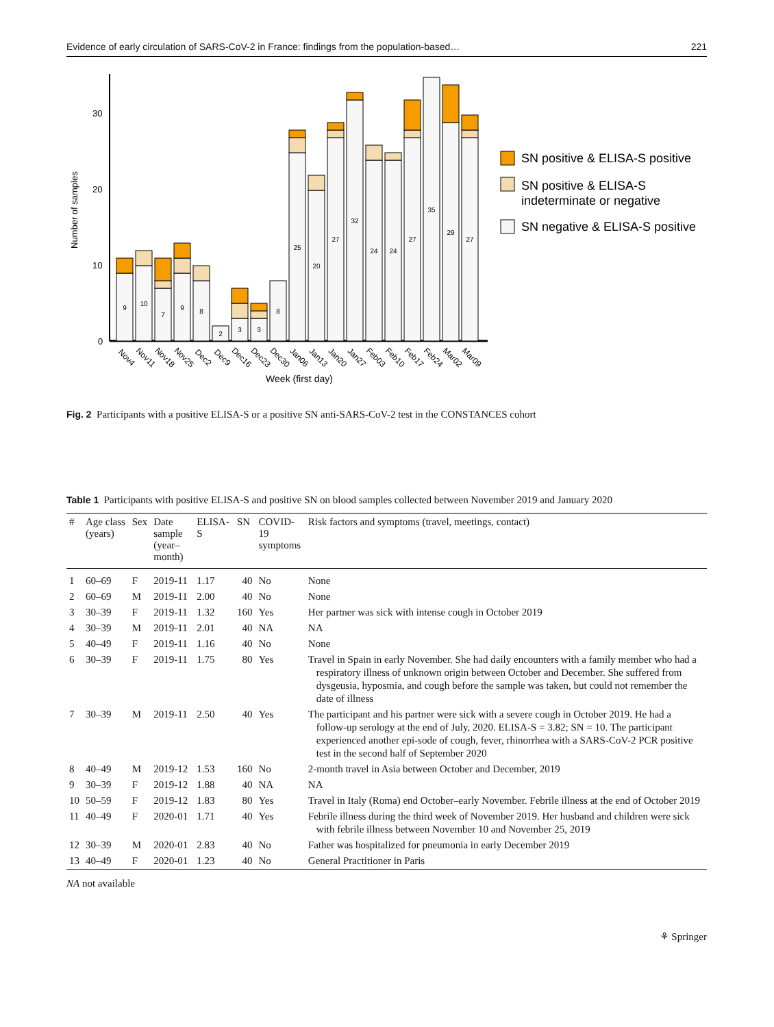Evidence of early circulation of SARS-CoV-2 in France: findings from the population-based… 221
30
20
10
0
Number of samples
9
10
7
9
8
2
3
3
8
25
20
27
32
24
24
27
35
29
27
Nov4
Nov11
Nov18
Nov25
Dec2
Dec9
Dec16
Dec23
Dec30
Jan06
Jan13
Jan20
Jan27
Feb03
Feb10
Feb17
Feb24
Mar02
Mar09
Week (first day)
SN positive & ELISA-S positive
SN positive & ELISA-S
indeterminate or negative
SN negative & ELISA-S positive
Fig. 2 Participants with a positive ELISA-S or a positive SN anti-SARS-CoV-2 test in the CONSTANCES cohort
Table 1 Participants with positive ELISA-S and positive SN on blood samples collected between November 2019 and January 2020
| # | Age class (years) | Sex | Date sample (year–month) | ELISA-S | SN | COVID-19 symptoms | Risk factors and symptoms (travel, meetings, contact) |
| --- | --- | --- | --- | --- | --- | --- | --- |
| 1 | 60–69 | F | 2019-11 | 1.17 | 40 | No | None |
| 2 | 60–69 | M | 2019-11 | 2.00 | 40 | No | None |
| 3 | 30–39 | F | 2019-11 | 1.32 | 160 | Yes | Her partner was sick with intense cough in October 2019 |
| 4 | 30–39 | M | 2019-11 | 2.01 | 40 | NA | NA |
| 5 | 40–49 | F | 2019-11 | 1.16 | 40 | No | None |
| 6 | 30–39 | F | 2019-11 | 1.75 | 80 | Yes | Travel in Spain in early November. She had daily encounters with a family member who had a respiratory illness of unknown origin between October and December. She suffered from dysgeusia, hyposmia, and cough before the sample was taken, but could not remember the date of illness |
| 7 | 30–39 | M | 2019-11 | 2.50 | 40 | Yes | The participant and his partner were sick with a severe cough in October 2019. He had a follow-up serology at the end of July, 2020. ELISA-S = 3.82; SN = 10. The participant experienced another epi-sode of cough, fever, rhinorrhea with a SARS-CoV-2 PCR positive test in the second half of September 2020 |
| 8 | 40–49 | M | 2019-12 | 1.53 | 160 | No | 2-month travel in Asia between October and December, 2019 |
| 9 | 30–39 | F | 2019-12 | 1.88 | 40 | NA | NA |
| 10 | 50–59 | F | 2019-12 | 1.83 | 80 | Yes | Travel in Italy (Roma) end October–early November. Febrile illness at the end of October 2019 |
| 11 | 40–49 | F | 2020-01 | 1.71 | 40 | Yes | Febrile illness during the third week of November 2019. Her husband and children were sick with febrile illness between November 10 and November 25, 2019 |
| 12 | 30–39 | M | 2020-01 | 2.83 | 40 | No | Father was hospitalized for pneumonia in early December 2019 |
| 13 | 40–49 | F | 2020-01 | 1.23 | 40 | No | General Practitioner in Paris |
NA not available
⚘ Springer